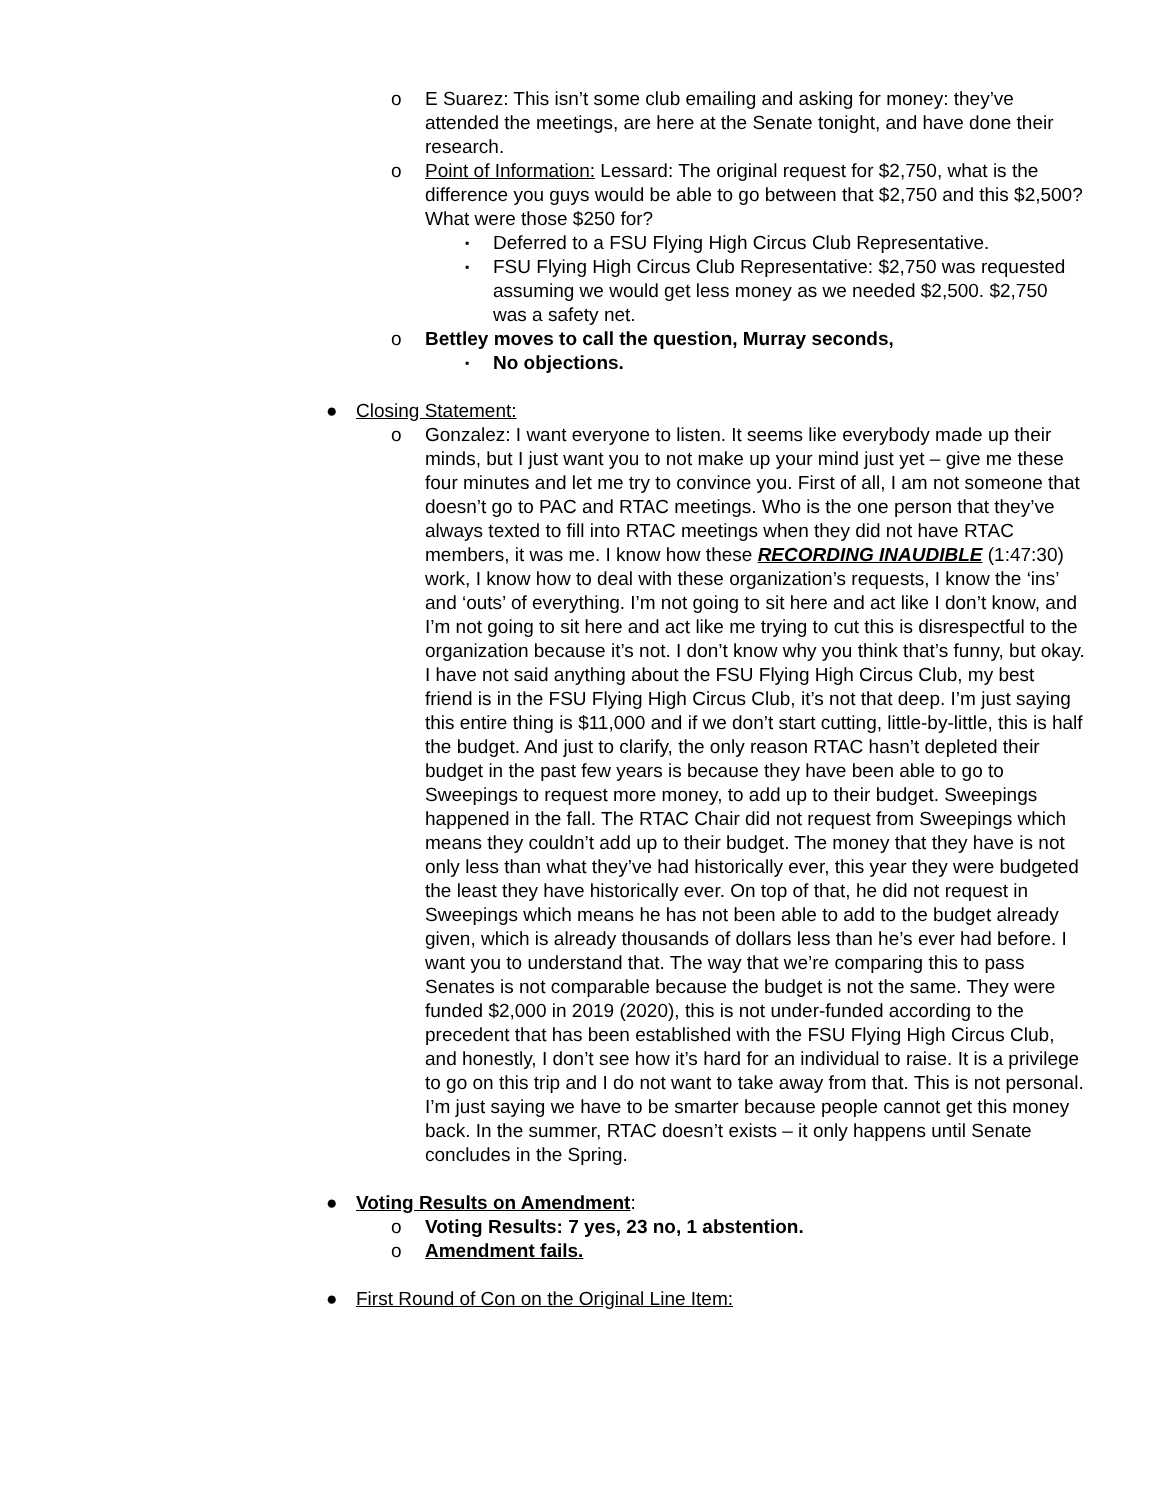o E Suarez: This isn’t some club emailing and asking for money: they’ve attended the meetings, are here at the Senate tonight, and have done their research.
o Point of Information: Lessard: The original request for $2,750, what is the difference you guys would be able to go between that $2,750 and this $2,500? What were those $250 for?
▪ Deferred to a FSU Flying High Circus Club Representative.
▪ FSU Flying High Circus Club Representative: $2,750 was requested assuming we would get less money as we needed $2,500. $2,750 was a safety net.
o Bettley moves to call the question, Murray seconds,
▪ No objections.
● Closing Statement:
o Gonzalez: I want everyone to listen. It seems like everybody made up their minds, but I just want you to not make up your mind just yet – give me these four minutes and let me try to convince you. First of all, I am not someone that doesn’t go to PAC and RTAC meetings. Who is the one person that they’ve always texted to fill into RTAC meetings when they did not have RTAC members, it was me. I know how these RECORDING INAUDIBLE (1:47:30) work, I know how to deal with these organization’s requests, I know the ‘ins’ and ‘outs’ of everything. I’m not going to sit here and act like I don’t know, and I’m not going to sit here and act like me trying to cut this is disrespectful to the organization because it’s not. I don’t know why you think that’s funny, but okay. I have not said anything about the FSU Flying High Circus Club, my best friend is in the FSU Flying High Circus Club, it’s not that deep. I’m just saying this entire thing is $11,000 and if we don’t start cutting, little-by-little, this is half the budget. And just to clarify, the only reason RTAC hasn’t depleted their budget in the past few years is because they have been able to go to Sweepings to request more money, to add up to their budget. Sweepings happened in the fall. The RTAC Chair did not request from Sweepings which means they couldn’t add up to their budget. The money that they have is not only less than what they’ve had historically ever, this year they were budgeted the least they have historically ever. On top of that, he did not request in Sweepings which means he has not been able to add to the budget already given, which is already thousands of dollars less than he’s ever had before. I want you to understand that. The way that we’re comparing this to pass Senates is not comparable because the budget is not the same. They were funded $2,000 in 2019 (2020), this is not under-funded according to the precedent that has been established with the FSU Flying High Circus Club, and honestly, I don’t see how it’s hard for an individual to raise. It is a privilege to go on this trip and I do not want to take away from that. This is not personal. I’m just saying we have to be smarter because people cannot get this money back. In the summer, RTAC doesn’t exists – it only happens until Senate concludes in the Spring.
● Voting Results on Amendment:
o Voting Results: 7 yes, 23 no, 1 abstention.
o Amendment fails.
● First Round of Con on the Original Line Item: